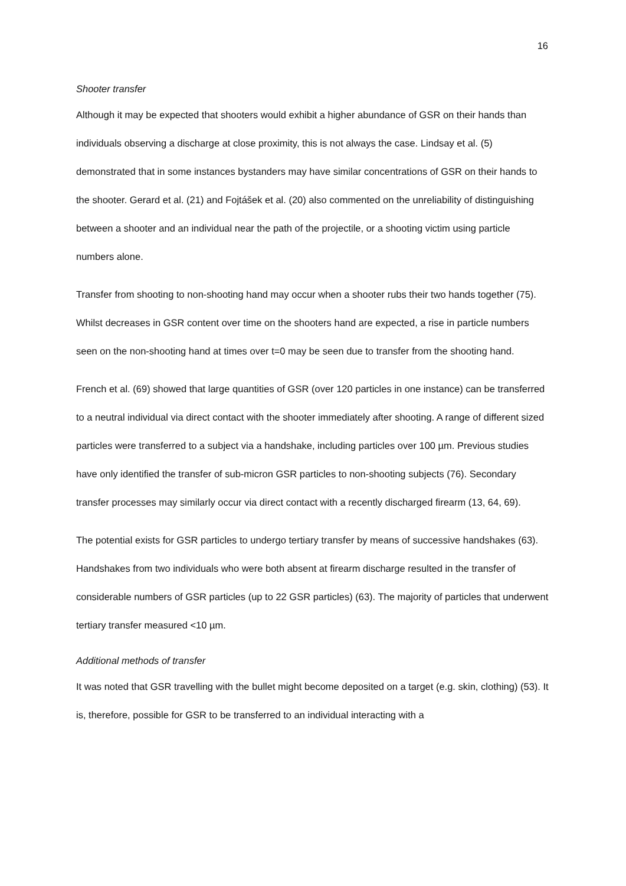16
Shooter transfer
Although it may be expected that shooters would exhibit a higher abundance of GSR on their hands than individuals observing a discharge at close proximity, this is not always the case. Lindsay et al. (5) demonstrated that in some instances bystanders may have similar concentrations of GSR on their hands to the shooter. Gerard et al. (21) and Fojtášek et al. (20) also commented on the unreliability of distinguishing between a shooter and an individual near the path of the projectile, or a shooting victim using particle numbers alone.
Transfer from shooting to non-shooting hand may occur when a shooter rubs their two hands together (75). Whilst decreases in GSR content over time on the shooters hand are expected, a rise in particle numbers seen on the non-shooting hand at times over t=0 may be seen due to transfer from the shooting hand.
French et al. (69) showed that large quantities of GSR (over 120 particles in one instance) can be transferred to a neutral individual via direct contact with the shooter immediately after shooting. A range of different sized particles were transferred to a subject via a handshake, including particles over 100 µm. Previous studies have only identified the transfer of sub-micron GSR particles to non-shooting subjects (76). Secondary transfer processes may similarly occur via direct contact with a recently discharged firearm (13, 64, 69).
The potential exists for GSR particles to undergo tertiary transfer by means of successive handshakes (63). Handshakes from two individuals who were both absent at firearm discharge resulted in the transfer of considerable numbers of GSR particles (up to 22 GSR particles) (63). The majority of particles that underwent tertiary transfer measured <10 µm.
Additional methods of transfer
It was noted that GSR travelling with the bullet might become deposited on a target (e.g. skin, clothing) (53). It is, therefore, possible for GSR to be transferred to an individual interacting with a